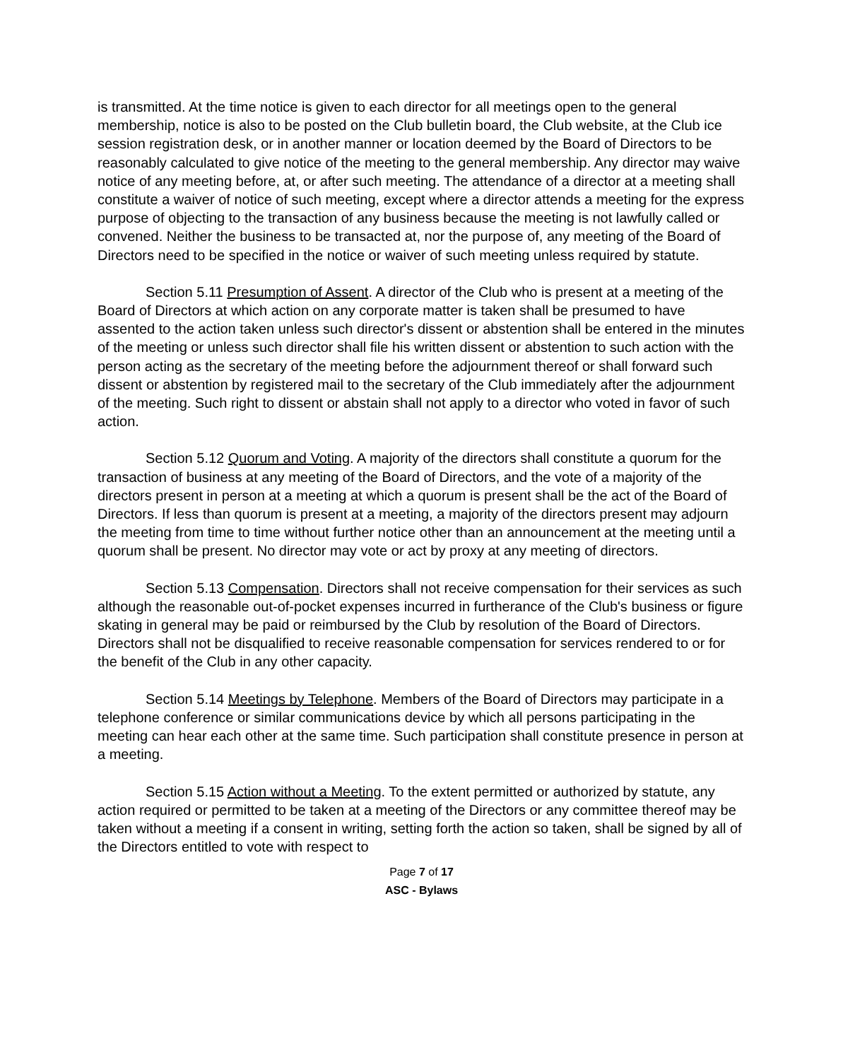is transmitted. At the time notice is given to each director for all meetings open to the general membership, notice is also to be posted on the Club bulletin board, the Club website, at the Club ice session registration desk, or in another manner or location deemed by the Board of Directors to be reasonably calculated to give notice of the meeting to the general membership. Any director may waive notice of any meeting before, at, or after such meeting. The attendance of a director at a meeting shall constitute a waiver of notice of such meeting, except where a director attends a meeting for the express purpose of objecting to the transaction of any business because the meeting is not lawfully called or convened. Neither the business to be transacted at, nor the purpose of, any meeting of the Board of Directors need to be specified in the notice or waiver of such meeting unless required by statute.
Section 5.11 Presumption of Assent. A director of the Club who is present at a meeting of the Board of Directors at which action on any corporate matter is taken shall be presumed to have assented to the action taken unless such director's dissent or abstention shall be entered in the minutes of the meeting or unless such director shall file his written dissent or abstention to such action with the person acting as the secretary of the meeting before the adjournment thereof or shall forward such dissent or abstention by registered mail to the secretary of the Club immediately after the adjournment of the meeting. Such right to dissent or abstain shall not apply to a director who voted in favor of such action.
Section 5.12 Quorum and Voting. A majority of the directors shall constitute a quorum for the transaction of business at any meeting of the Board of Directors, and the vote of a majority of the directors present in person at a meeting at which a quorum is present shall be the act of the Board of Directors. If less than quorum is present at a meeting, a majority of the directors present may adjourn the meeting from time to time without further notice other than an announcement at the meeting until a quorum shall be present. No director may vote or act by proxy at any meeting of directors.
Section 5.13 Compensation. Directors shall not receive compensation for their services as such although the reasonable out-of-pocket expenses incurred in furtherance of the Club's business or figure skating in general may be paid or reimbursed by the Club by resolution of the Board of Directors. Directors shall not be disqualified to receive reasonable compensation for services rendered to or for the benefit of the Club in any other capacity.
Section 5.14 Meetings by Telephone. Members of the Board of Directors may participate in a telephone conference or similar communications device by which all persons participating in the meeting can hear each other at the same time. Such participation shall constitute presence in person at a meeting.
Section 5.15 Action without a Meeting. To the extent permitted or authorized by statute, any action required or permitted to be taken at a meeting of the Directors or any committee thereof may be taken without a meeting if a consent in writing, setting forth the action so taken, shall be signed by all of the Directors entitled to vote with respect to
Page 7 of 17
ASC - Bylaws